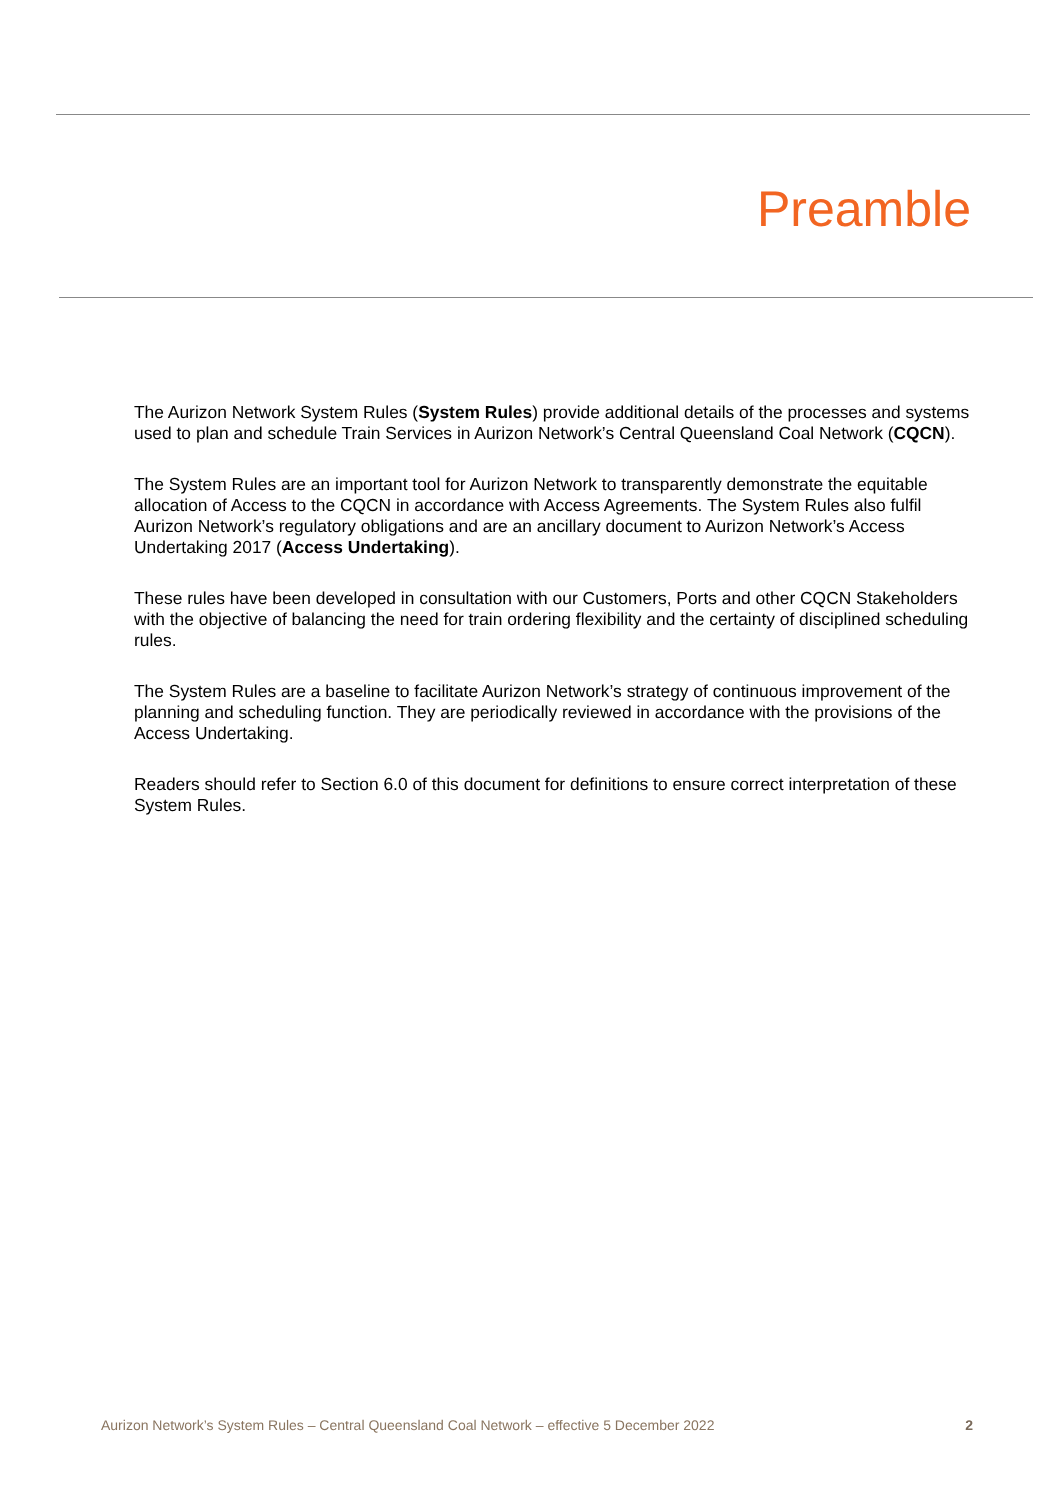Preamble
The Aurizon Network System Rules (System Rules) provide additional details of the processes and systems used to plan and schedule Train Services in Aurizon Network’s Central Queensland Coal Network (CQCN).
The System Rules are an important tool for Aurizon Network to transparently demonstrate the equitable allocation of Access to the CQCN in accordance with Access Agreements. The System Rules also fulfil Aurizon Network’s regulatory obligations and are an ancillary document to Aurizon Network’s Access Undertaking 2017 (Access Undertaking).
These rules have been developed in consultation with our Customers, Ports and other CQCN Stakeholders with the objective of balancing the need for train ordering flexibility and the certainty of disciplined scheduling rules.
The System Rules are a baseline to facilitate Aurizon Network’s strategy of continuous improvement of the planning and scheduling function. They are periodically reviewed in accordance with the provisions of the Access Undertaking.
Readers should refer to Section 6.0 of this document for definitions to ensure correct interpretation of these System Rules.
Aurizon Network’s System Rules – Central Queensland Coal Network – effective 5 December 2022 2